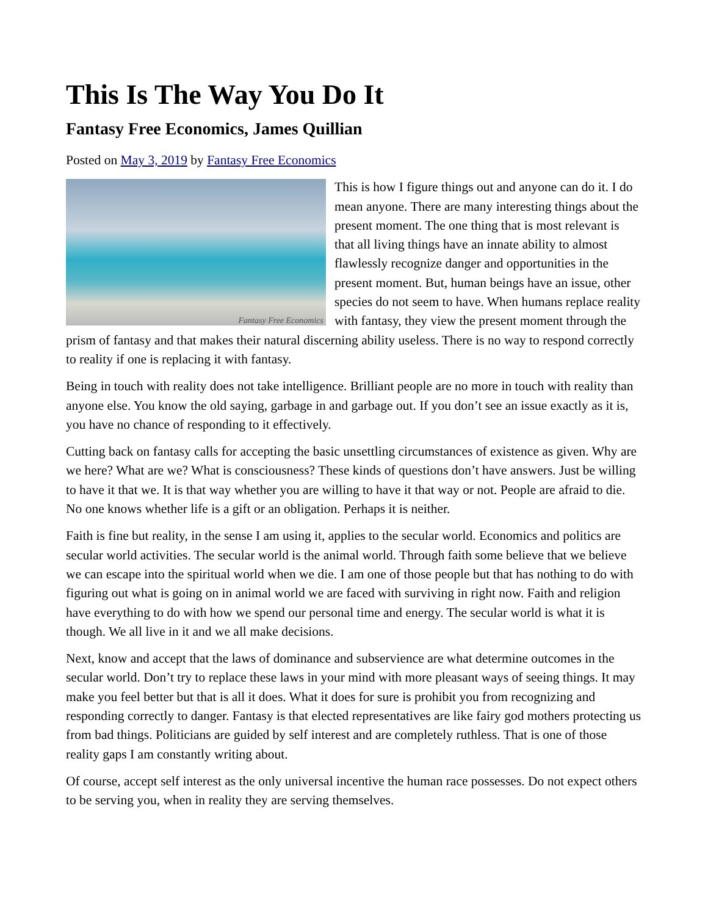This Is The Way You Do It
Fantasy Free Economics, James Quillian
Posted on May 3, 2019 by Fantasy Free Economics
Fantasy Free Economics
This is how I figure things out and anyone can do it. I do mean anyone. There are many interesting things about the present moment. The one thing that is most relevant is that all living things have an innate ability to almost flawlessly recognize danger and opportunities in the present moment. But, human beings have an issue, other species do not seem to have. When humans replace reality with fantasy, they view the present moment through the prism of fantasy and that makes their natural discerning ability useless. There is no way to respond correctly to reality if one is replacing it with fantasy.
Being in touch with reality does not take intelligence. Brilliant people are no more in touch with reality than anyone else. You know the old saying, garbage in and garbage out. If you don’t see an issue exactly as it is, you have no chance of responding to it effectively.
Cutting back on fantasy calls for accepting the basic unsettling circumstances of existence as given. Why are we here? What are we? What is consciousness? These kinds of questions don’t have answers. Just be willing to have it that we. It is that way whether you are willing to have it that way or not. People are afraid to die. No one knows whether life is a gift or an obligation. Perhaps it is neither.
Faith is fine but reality, in the sense I am using it, applies to the secular world. Economics and politics are secular world activities. The secular world is the animal world. Through faith some believe that we believe we can escape into the spiritual world when we die. I am one of those people but that has nothing to do with figuring out what is going on in animal world we are faced with surviving in right now. Faith and religion have everything to do with how we spend our personal time and energy. The secular world is what it is though. We all live in it and we all make decisions.
Next, know and accept that the laws of dominance and subservience are what determine outcomes in the secular world. Don’t try to replace these laws in your mind with more pleasant ways of seeing things. It may make you feel better but that is all it does. What it does for sure is prohibit you from recognizing and responding correctly to danger. Fantasy is that elected representatives are like fairy god mothers protecting us from bad things. Politicians are guided by self interest and are completely ruthless. That is one of those reality gaps I am constantly writing about.
Of course, accept self interest as the only universal incentive the human race possesses. Do not expect others to be serving you, when in reality they are serving themselves.